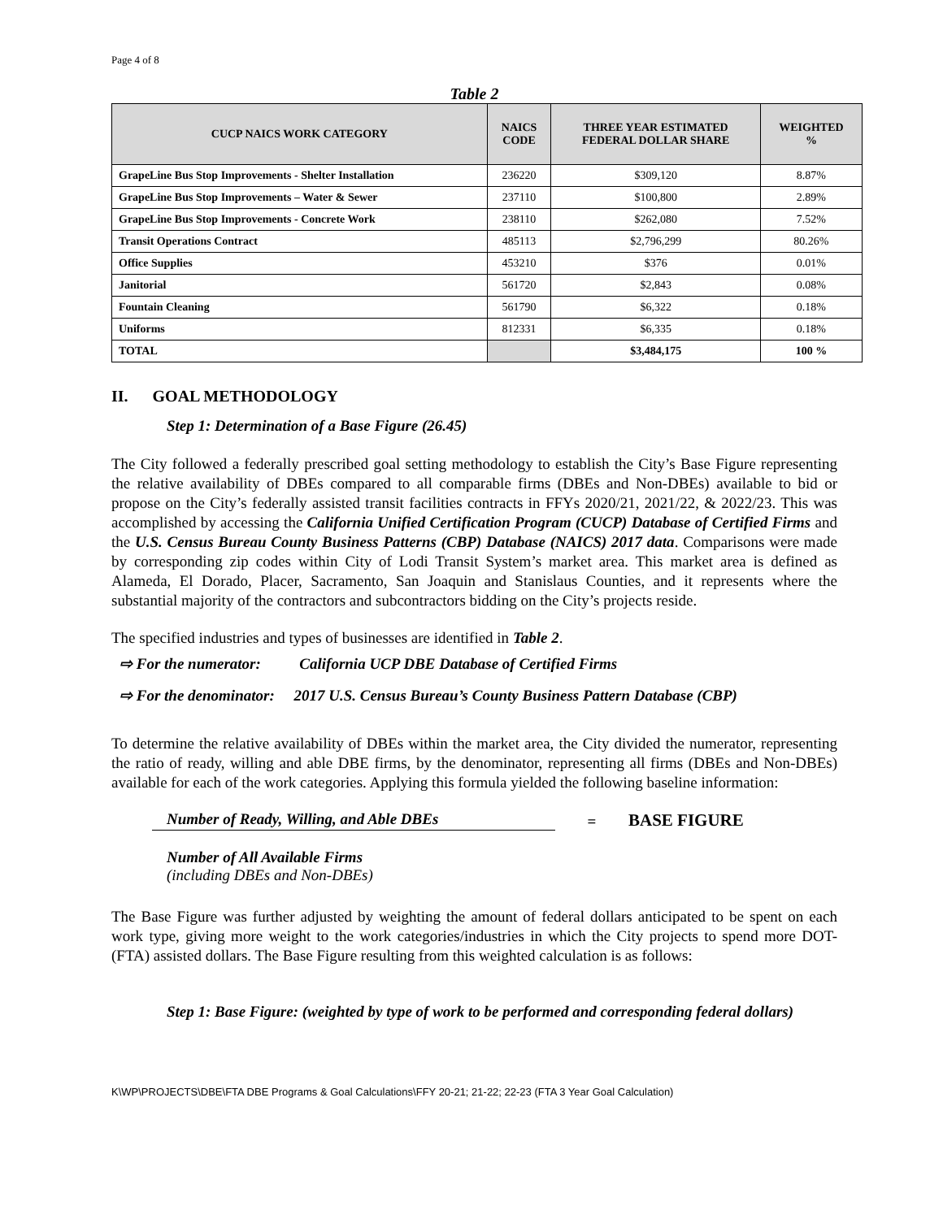Page 4 of 8
Table 2
| CUCP NAICS WORK CATEGORY | NAICS CODE | THREE YEAR ESTIMATED FEDERAL DOLLAR SHARE | WEIGHTED % |
| --- | --- | --- | --- |
| GrapeLine Bus Stop Improvements - Shelter Installation | 236220 | $309,120 | 8.87% |
| GrapeLine Bus Stop Improvements – Water & Sewer | 237110 | $100,800 | 2.89% |
| GrapeLine Bus Stop Improvements - Concrete Work | 238110 | $262,080 | 7.52% |
| Transit Operations Contract | 485113 | $2,796,299 | 80.26% |
| Office Supplies | 453210 | $376 | 0.01% |
| Janitorial | 561720 | $2,843 | 0.08% |
| Fountain Cleaning | 561790 | $6,322 | 0.18% |
| Uniforms | 812331 | $6,335 | 0.18% |
| TOTAL | | $3,484,175 | 100 % |
II. GOAL METHODOLOGY
Step 1: Determination of a Base Figure (26.45)
The City followed a federally prescribed goal setting methodology to establish the City’s Base Figure representing the relative availability of DBEs compared to all comparable firms (DBEs and Non-DBEs) available to bid or propose on the City’s federally assisted transit facilities contracts in FFYs 2020/21, 2021/22, & 2022/23. This was accomplished by accessing the California Unified Certification Program (CUCP) Database of Certified Firms and the U.S. Census Bureau County Business Patterns (CBP) Database (NAICS) 2017 data. Comparisons were made by corresponding zip codes within City of Lodi Transit System’s market area. This market area is defined as Alameda, El Dorado, Placer, Sacramento, San Joaquin and Stanislaus Counties, and it represents where the substantial majority of the contractors and subcontractors bidding on the City’s projects reside.
The specified industries and types of businesses are identified in Table 2.
⇨ For the numerator: California UCP DBE Database of Certified Firms
⇨ For the denominator: 2017 U.S. Census Bureau’s County Business Pattern Database (CBP)
To determine the relative availability of DBEs within the market area, the City divided the numerator, representing the ratio of ready, willing and able DBE firms, by the denominator, representing all firms (DBEs and Non-DBEs) available for each of the work categories. Applying this formula yielded the following baseline information:
Number of Ready, Willing, and Able DBEs
=
BASE FIGURE
Number of All Available Firms
(including DBEs and Non-DBEs)
The Base Figure was further adjusted by weighting the amount of federal dollars anticipated to be spent on each work type, giving more weight to the work categories/industries in which the City projects to spend more DOT-(FTA) assisted dollars. The Base Figure resulting from this weighted calculation is as follows:
Step 1: Base Figure: (weighted by type of work to be performed and corresponding federal dollars)
K\WP\PROJECTS\DBE\FTA DBE Programs & Goal Calculations\FFY 20-21; 21-22; 22-23 (FTA 3 Year Goal Calculation)